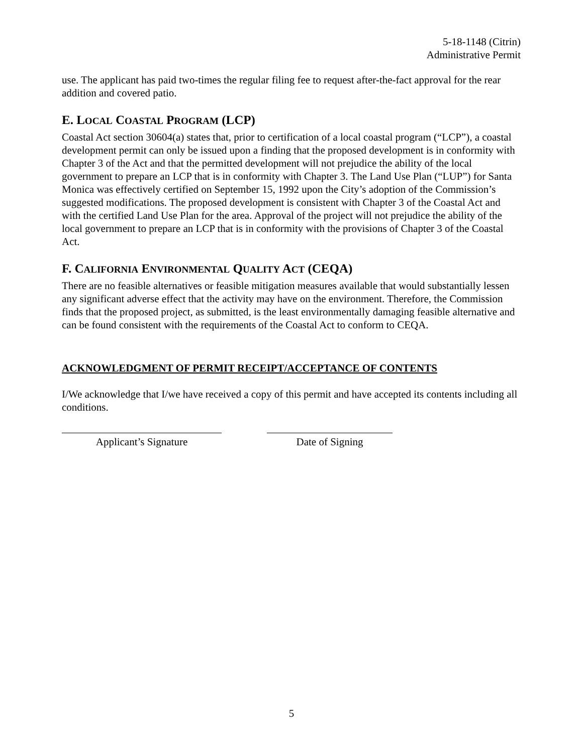5-18-1148 (Citrin)
Administrative Permit
use. The applicant has paid two-times the regular filing fee to request after-the-fact approval for the rear addition and covered patio.
E. LOCAL COASTAL PROGRAM (LCP)
Coastal Act section 30604(a) states that, prior to certification of a local coastal program (“LCP”), a coastal development permit can only be issued upon a finding that the proposed development is in conformity with Chapter 3 of the Act and that the permitted development will not prejudice the ability of the local government to prepare an LCP that is in conformity with Chapter 3. The Land Use Plan (“LUP”) for Santa Monica was effectively certified on September 15, 1992 upon the City’s adoption of the Commission’s suggested modifications. The proposed development is consistent with Chapter 3 of the Coastal Act and with the certified Land Use Plan for the area. Approval of the project will not prejudice the ability of the local government to prepare an LCP that is in conformity with the provisions of Chapter 3 of the Coastal Act.
F. CALIFORNIA ENVIRONMENTAL QUALITY ACT (CEQA)
There are no feasible alternatives or feasible mitigation measures available that would substantially lessen any significant adverse effect that the activity may have on the environment. Therefore, the Commission finds that the proposed project, as submitted, is the least environmentally damaging feasible alternative and can be found consistent with the requirements of the Coastal Act to conform to CEQA.
ACKNOWLEDGMENT OF PERMIT RECEIPT/ACCEPTANCE OF CONTENTS
I/We acknowledge that I/we have received a copy of this permit and have accepted its contents including all conditions.
Applicant’s Signature Date of Signing
5